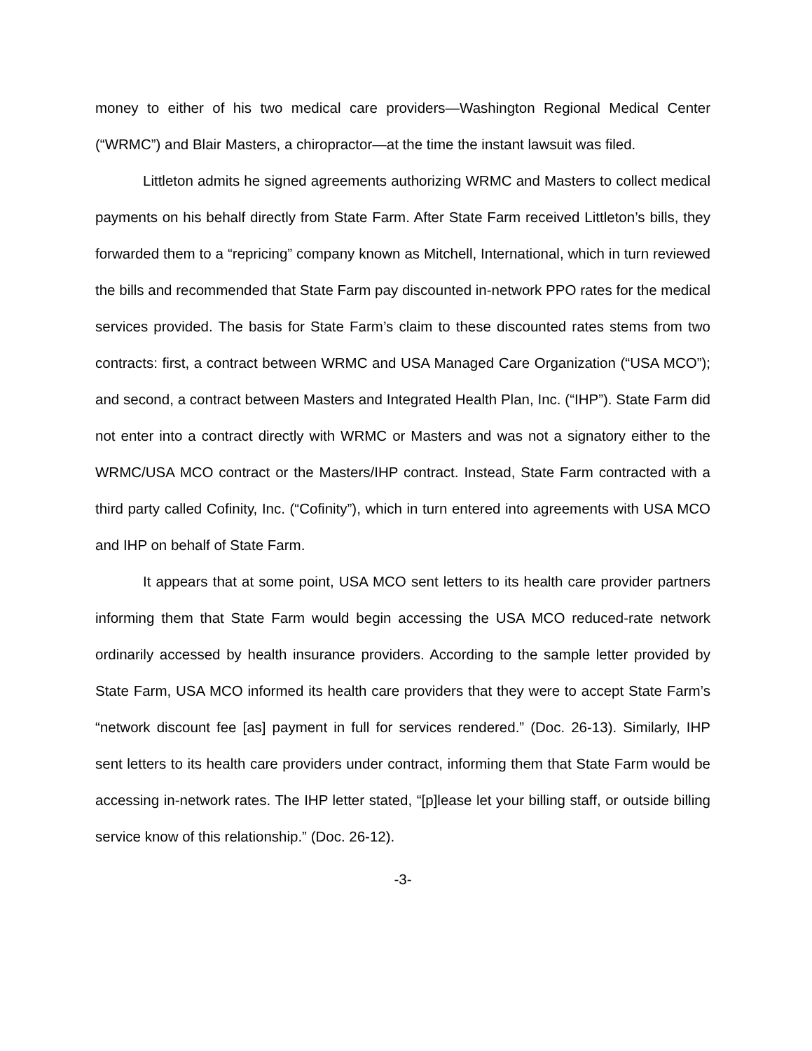money to either of his two medical care providers—Washington Regional Medical Center (“WRMC”) and Blair Masters, a chiropractor—at the time the instant lawsuit was filed.
Littleton admits he signed agreements authorizing WRMC and Masters to collect medical payments on his behalf directly from State Farm. After State Farm received Littleton’s bills, they forwarded them to a “repricing” company known as Mitchell, International, which in turn reviewed the bills and recommended that State Farm pay discounted in-network PPO rates for the medical services provided. The basis for State Farm’s claim to these discounted rates stems from two contracts: first, a contract between WRMC and USA Managed Care Organization (“USA MCO”); and second, a contract between Masters and Integrated Health Plan, Inc. (“IHP”). State Farm did not enter into a contract directly with WRMC or Masters and was not a signatory either to the WRMC/USA MCO contract or the Masters/IHP contract. Instead, State Farm contracted with a third party called Cofinity, Inc. (“Cofinity”), which in turn entered into agreements with USA MCO and IHP on behalf of State Farm.
It appears that at some point, USA MCO sent letters to its health care provider partners informing them that State Farm would begin accessing the USA MCO reduced-rate network ordinarily accessed by health insurance providers. According to the sample letter provided by State Farm, USA MCO informed its health care providers that they were to accept State Farm’s “network discount fee [as] payment in full for services rendered.” (Doc. 26-13). Similarly, IHP sent letters to its health care providers under contract, informing them that State Farm would be accessing in-network rates. The IHP letter stated, “[p]lease let your billing staff, or outside billing service know of this relationship.” (Doc. 26-12).
-3-